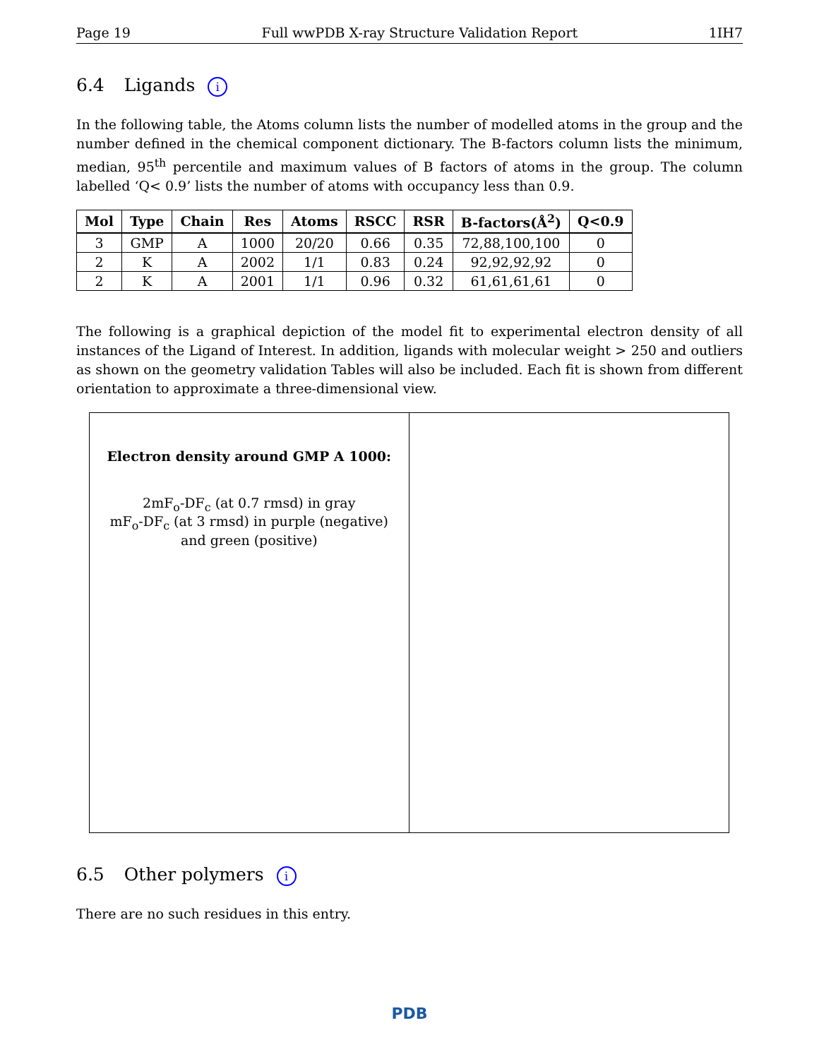Page 19 Full wwPDB X-ray Structure Validation Report 1IH7
6.4 Ligands i
In the following table, the Atoms column lists the number of modelled atoms in the group and the number defined in the chemical component dictionary. The B-factors column lists the minimum, median, 95<sup>th</sup> percentile and maximum values of B factors of atoms in the group. The column labelled ‘Q< 0.9’ lists the number of atoms with occupancy less than 0.9.
| Mol | Type | Chain | Res | Atoms | RSCC | RSR | B-factors(Å<sup>2</sup>) | Q<0.9 |
| --- | --- | --- | --- | --- | --- | --- | --- | --- |
| 3 | GMP | A | 1000 | 20/20 | 0.66 | 0.35 | 72,88,100,100 | 0 |
| 2 | K | A | 2002 | 1/1 | 0.83 | 0.24 | 92,92,92,92 | 0 |
| 2 | K | A | 2001 | 1/1 | 0.96 | 0.32 | 61,61,61,61 | 0 |
The following is a graphical depiction of the model fit to experimental electron density of all instances of the Ligand of Interest. In addition, ligands with molecular weight > 250 and outliers as shown on the geometry validation Tables will also be included. Each fit is shown from different orientation to approximate a three-dimensional view.
Electron density around GMP A 1000:
2mF<sub>o</sub>-DF<sub>c</sub> (at 0.7 rmsd) in gray
mF<sub>o</sub>-DF<sub>c</sub> (at 3 rmsd) in purple (negative)
and green (positive)
6.5 Other polymers i
There are no such residues in this entry.
PDB